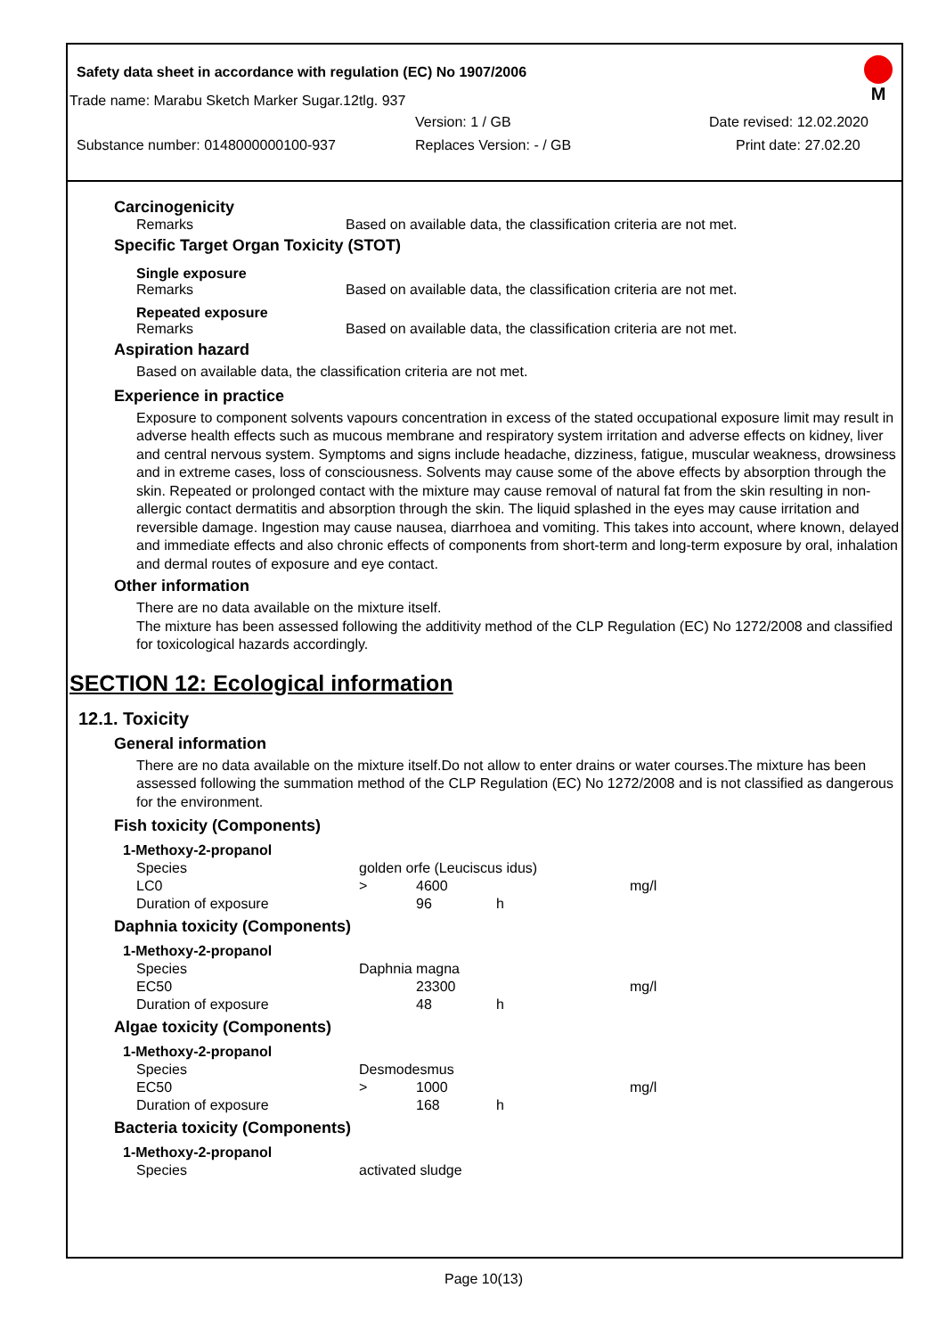Safety data sheet in accordance with regulation (EC) No 1907/2006
M
Trade name: Marabu Sketch Marker Sugar.12tlg. 937
Version: 1 / GB Date revised: 12.02.2020
Substance number: 0148000000100-937 Replaces Version: - / GB Print date: 27.02.20
Carcinogenicity
Remarks Based on available data, the classification criteria are not met.
Specific Target Organ Toxicity (STOT)
Single exposure
Remarks Based on available data, the classification criteria are not met.
Repeated exposure
Remarks Based on available data, the classification criteria are not met.
Aspiration hazard
Based on available data, the classification criteria are not met.
Experience in practice
Exposure to component solvents vapours concentration in excess of the stated occupational exposure limit may result in adverse health effects such as mucous membrane and respiratory system irritation and adverse effects on kidney, liver and central nervous system. Symptoms and signs include headache, dizziness, fatigue, muscular weakness, drowsiness and in extreme cases, loss of consciousness. Solvents may cause some of the above effects by absorption through the skin. Repeated or prolonged contact with the mixture may cause removal of natural fat from the skin resulting in non-allergic contact dermatitis and absorption through the skin. The liquid splashed in the eyes may cause irritation and reversible damage. Ingestion may cause nausea, diarrhoea and vomiting. This takes into account, where known, delayed and immediate effects and also chronic effects of components from short-term and long-term exposure by oral, inhalation and dermal routes of exposure and eye contact.
Other information
There are no data available on the mixture itself.
The mixture has been assessed following the additivity method of the CLP Regulation (EC) No 1272/2008 and classified for toxicological hazards accordingly.
SECTION 12: Ecological information
12.1. Toxicity
General information
There are no data available on the mixture itself.Do not allow to enter drains or water courses.The mixture has been assessed following the summation method of the CLP Regulation (EC) No 1272/2008 and is not classified as dangerous for the environment.
Fish toxicity (Components)
| 1-Methoxy-2-propanol | | | | |
| Species | golden orfe (Leuciscus idus) | | | |
| LC0 | > | 4600 | | mg/l |
| Duration of exposure | | 96 | h | |
Daphnia toxicity (Components)
| 1-Methoxy-2-propanol | | | | |
| Species | Daphnia magna | | | |
| EC50 | | 23300 | | mg/l |
| Duration of exposure | | 48 | h | |
Algae toxicity (Components)
| 1-Methoxy-2-propanol | | | | |
| Species | Desmodesmus | | | |
| EC50 | > | 1000 | | mg/l |
| Duration of exposure | | 168 | h | |
Bacteria toxicity (Components)
| 1-Methoxy-2-propanol | |
| Species | activated sludge |
Page 10(13)